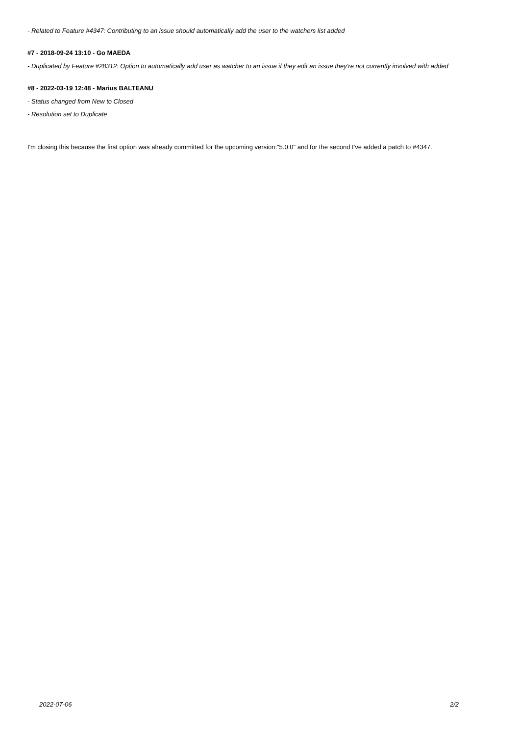- Related to Feature #4347: Contributing to an issue should automatically add the user to the watchers list added
#7 - 2018-09-24 13:10 - Go MAEDA
- Duplicated by Feature #28312: Option to automatically add user as watcher to an issue if they edit an issue they're not currently involved with added
#8 - 2022-03-19 12:48 - Marius BALTEANU
- Status changed from New to Closed
- Resolution set to Duplicate
I'm closing this because the first option was already committed for the upcoming version:"5.0.0" and for the second I've added a patch to #4347.
2022-07-06 2/2